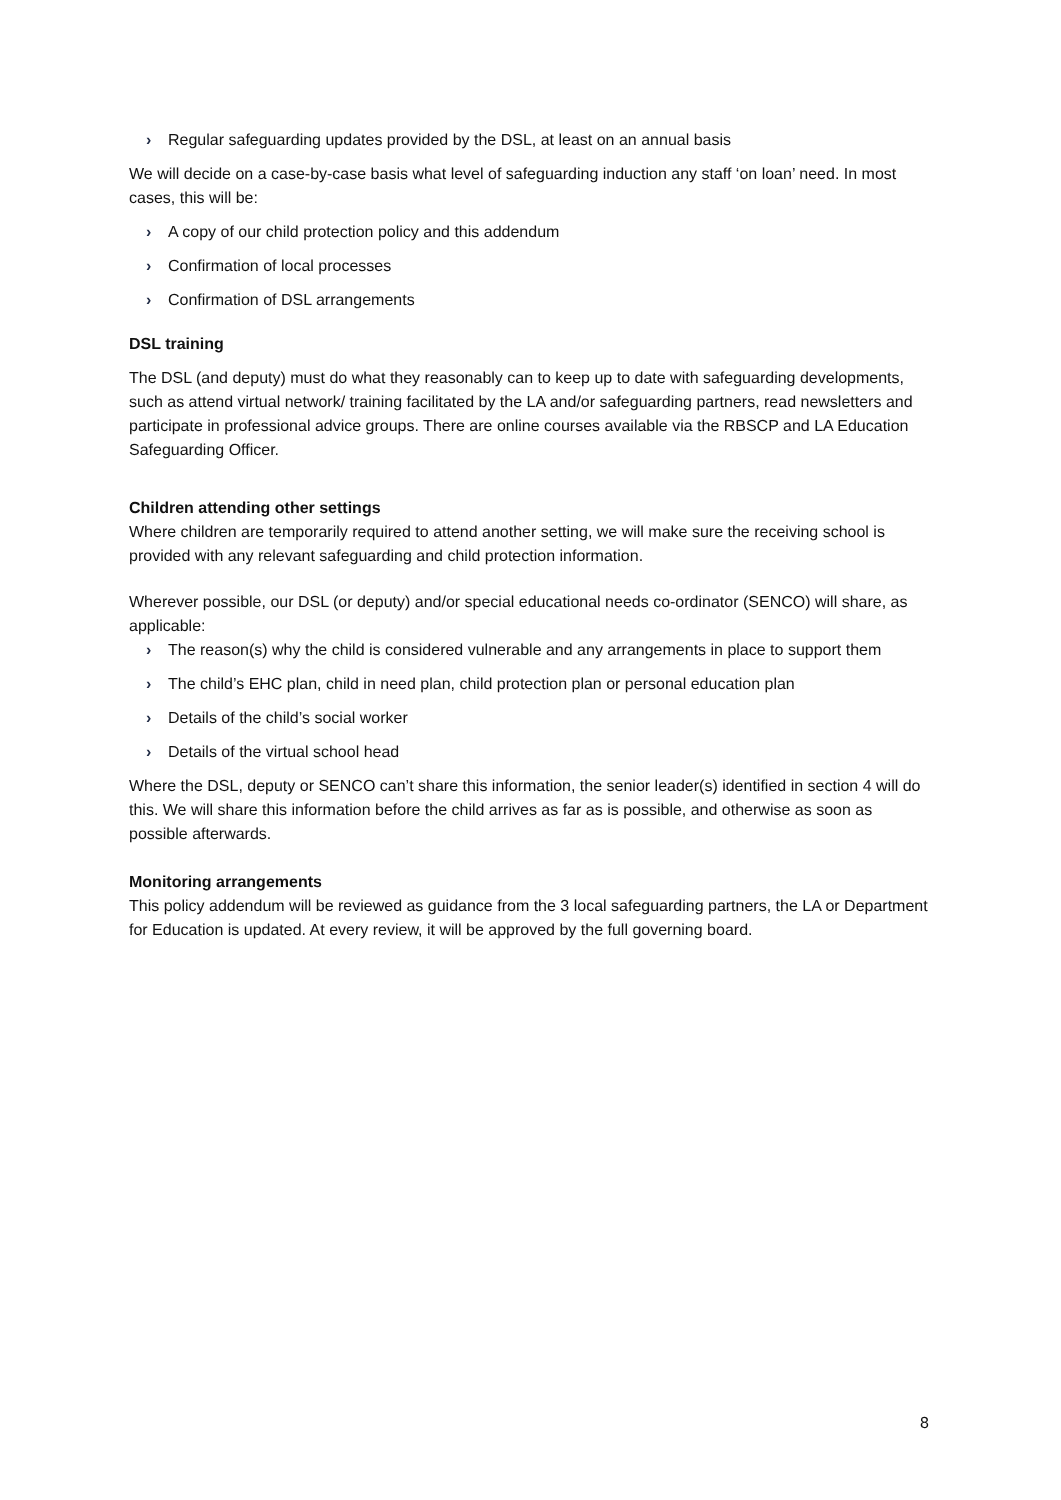› Regular safeguarding updates provided by the DSL, at least on an annual basis
We will decide on a case-by-case basis what level of safeguarding induction any staff ‘on loan’ need. In most cases, this will be:
› A copy of our child protection policy and this addendum
› Confirmation of local processes
› Confirmation of DSL arrangements
DSL training
The DSL (and deputy) must do what they reasonably can to keep up to date with safeguarding developments, such as attend virtual network/ training facilitated by the LA and/or safeguarding partners, read newsletters and participate in professional advice groups. There are online courses available via the RBSCP and LA Education Safeguarding Officer.
Children attending other settings
Where children are temporarily required to attend another setting, we will make sure the receiving school is provided with any relevant safeguarding and child protection information.
Wherever possible, our DSL (or deputy) and/or special educational needs co-ordinator (SENCO) will share, as applicable:
› The reason(s) why the child is considered vulnerable and any arrangements in place to support them
› The child’s EHC plan, child in need plan, child protection plan or personal education plan
› Details of the child’s social worker
› Details of the virtual school head
Where the DSL, deputy or SENCO can’t share this information, the senior leader(s) identified in section 4 will do this. We will share this information before the child arrives as far as is possible, and otherwise as soon as possible afterwards.
Monitoring arrangements
This policy addendum will be reviewed as guidance from the 3 local safeguarding partners, the LA or Department for Education is updated. At every review, it will be approved by the full governing board.
8